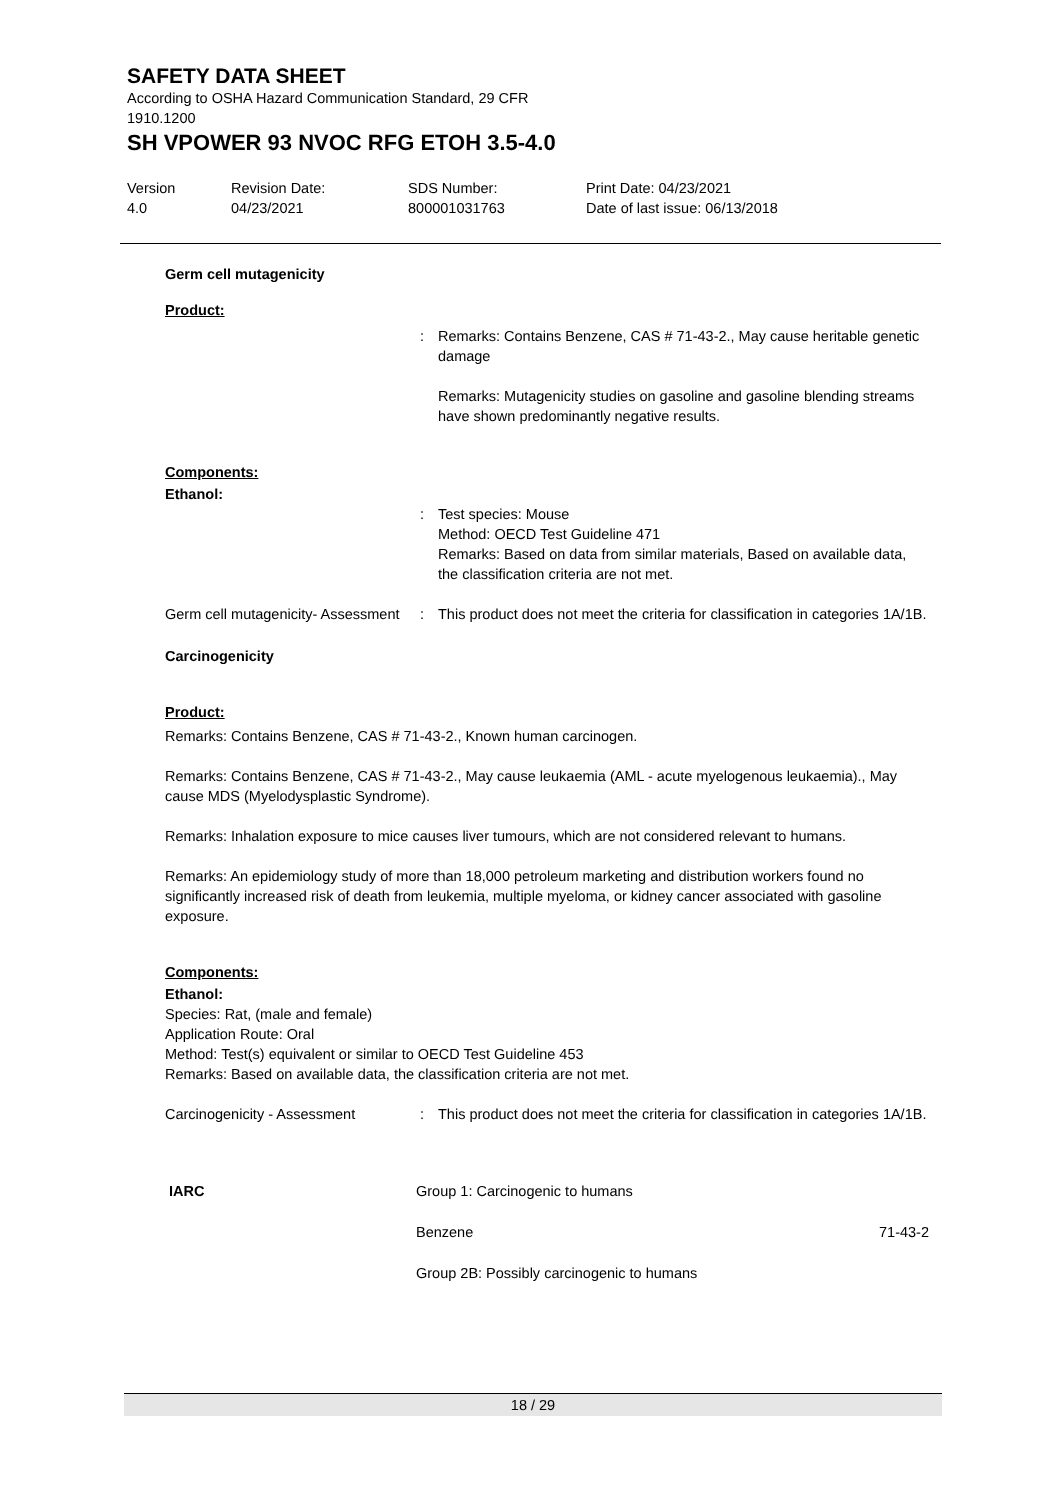SAFETY DATA SHEET
According to OSHA Hazard Communication Standard, 29 CFR
1910.1200
SH VPOWER 93 NVOC RFG ETOH 3.5-4.0
| Version 4.0 | Revision Date: 04/23/2021 | SDS Number: 800001031763 | Print Date: 04/23/2021 Date of last issue: 06/13/2018 |
Germ cell mutagenicity
Product:
: Remarks: Contains Benzene, CAS # 71-43-2., May cause heritable genetic damage
Remarks: Mutagenicity studies on gasoline and gasoline blending streams have shown predominantly negative results.
Components:
Ethanol:
: Test species: Mouse
Method: OECD Test Guideline 471
Remarks: Based on data from similar materials, Based on available data, the classification criteria are not met.
Germ cell mutagenicity- Assessment
: This product does not meet the criteria for classification in categories 1A/1B.
Carcinogenicity
Product:
Remarks: Contains Benzene, CAS # 71-43-2., Known human carcinogen.
Remarks: Contains Benzene, CAS # 71-43-2., May cause leukaemia (AML - acute myelogenous leukaemia)., May cause MDS (Myelodysplastic Syndrome).
Remarks: Inhalation exposure to mice causes liver tumours, which are not considered relevant to humans.
Remarks: An epidemiology study of more than 18,000 petroleum marketing and distribution workers found no significantly increased risk of death from leukemia, multiple myeloma, or kidney cancer associated with gasoline exposure.
Components:
Ethanol:
Species: Rat, (male and female)
Application Route: Oral
Method: Test(s) equivalent or similar to OECD Test Guideline 453
Remarks: Based on available data, the classification criteria are not met.
Carcinogenicity - Assessment : This product does not meet the criteria for classification in categories 1A/1B.
| IARC | Group 1: Carcinogenic to humans | |
| | Benzene | 71-43-2 |
| | Group 2B: Possibly carcinogenic to humans | |
18 / 29